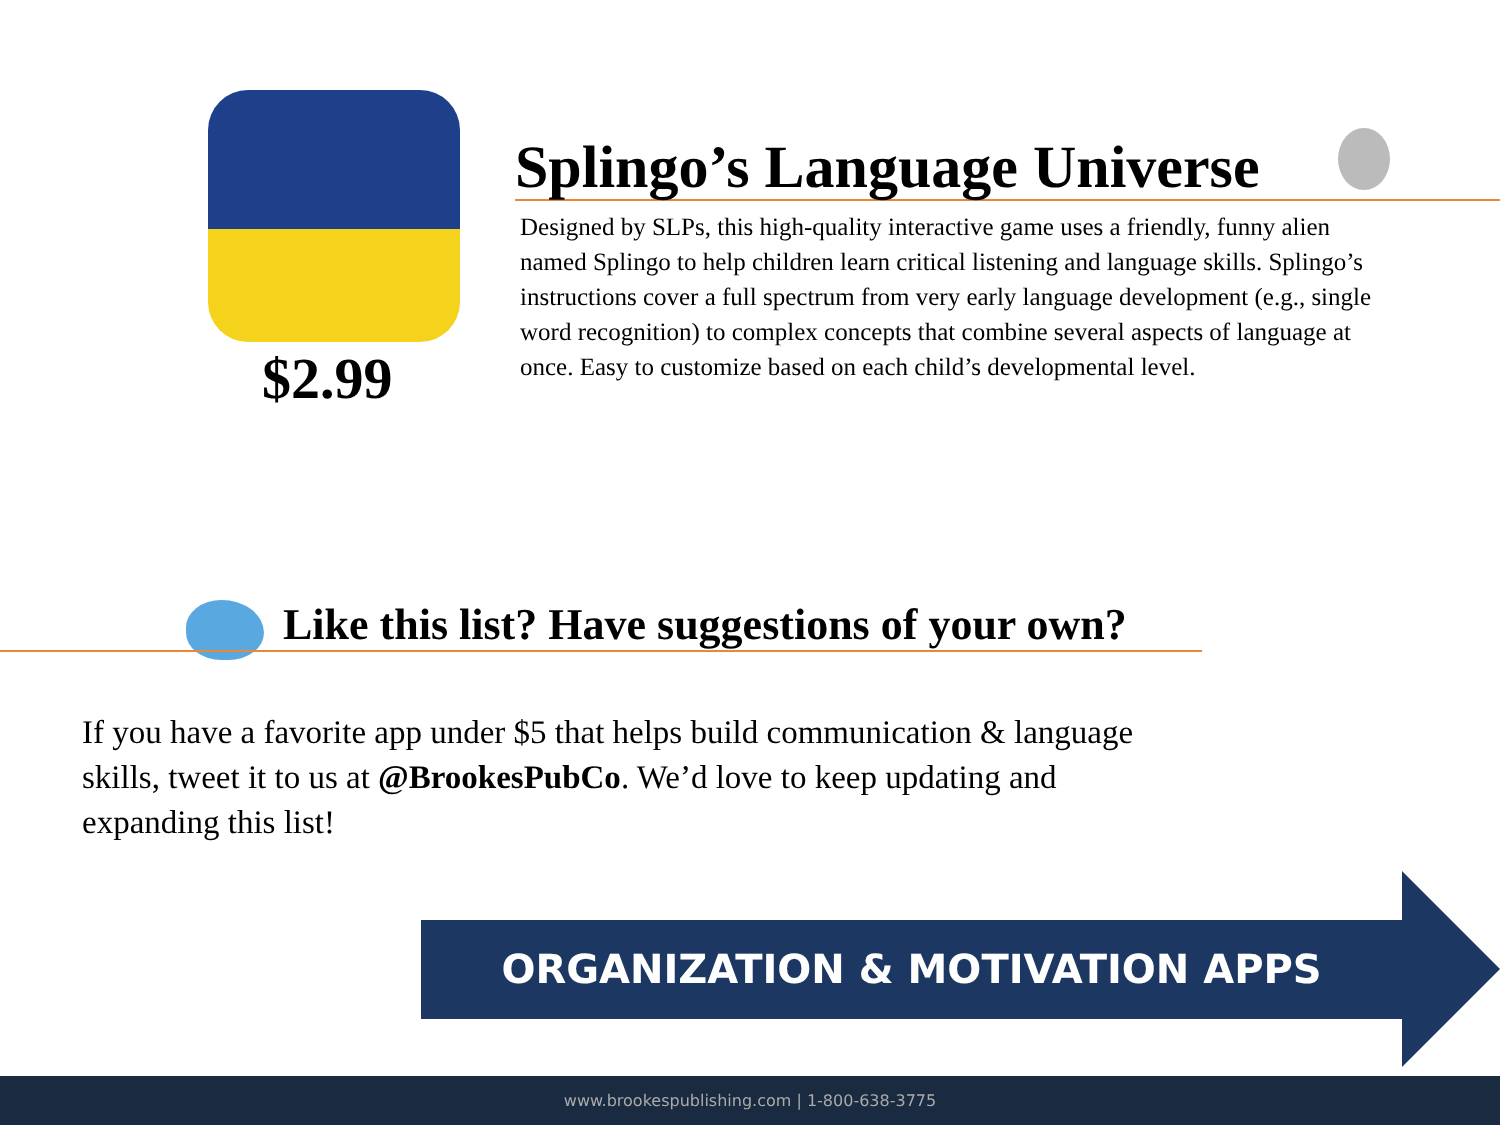$2.99
Splingo’s Language Universe
Designed by SLPs, this high-quality interactive game uses a friendly, funny alien named Splingo to help children learn critical listening and language skills. Splingo’s instructions cover a full spectrum from very early language development (e.g., single word recognition) to complex concepts that combine several aspects of language at once. Easy to customize based on each child’s developmental level.
Like this list? Have suggestions of your own?
If you have a favorite app under $5 that helps build communication & language skills, tweet it to us at @BrookesPubCo. We’d love to keep updating and expanding this list!
ORGANIZATION & MOTIVATION APPS
www.brookespublishing.com | 1-800-638-3775